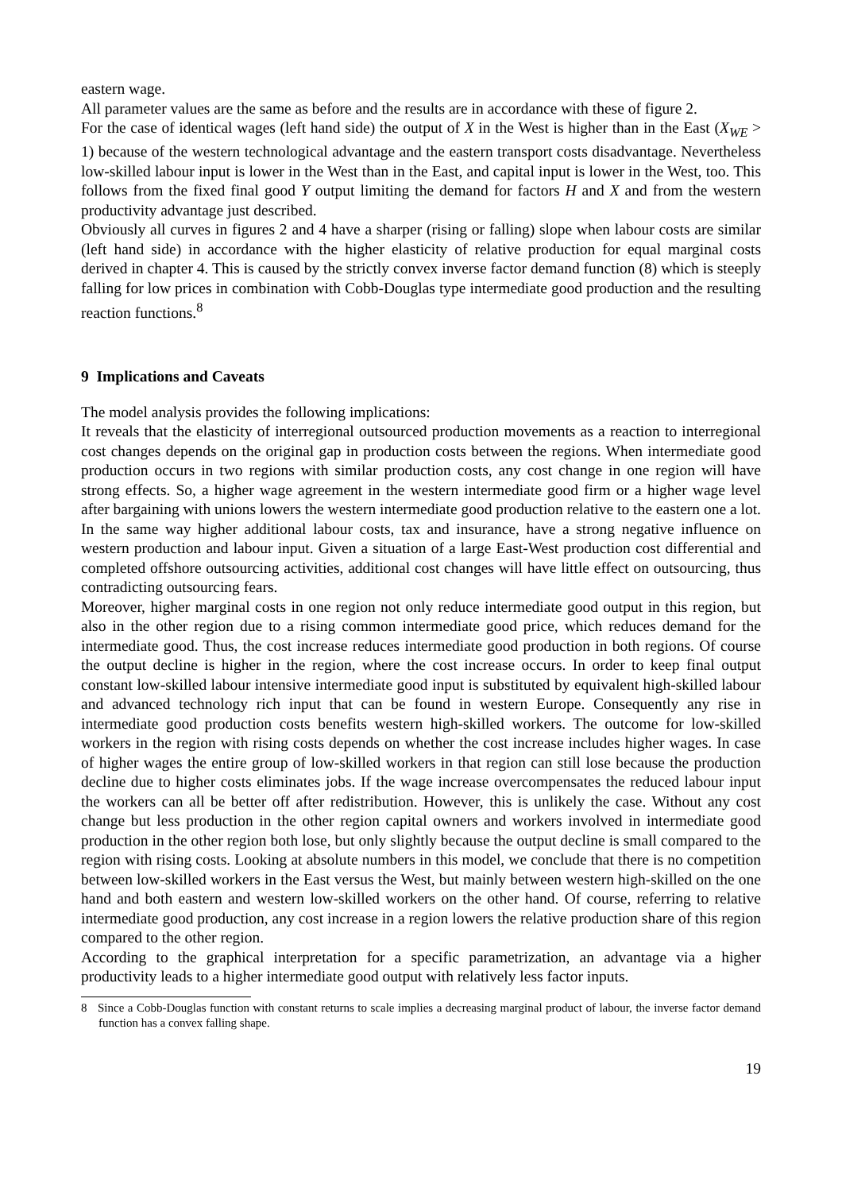eastern wage.
All parameter values are the same as before and the results are in accordance with these of figure 2.
For the case of identical wages (left hand side) the output of X in the West is higher than in the East (X<sub>WE</sub> > 1) because of the western technological advantage and the eastern transport costs disadvantage. Nevertheless low-skilled labour input is lower in the West than in the East, and capital input is lower in the West, too. This follows from the fixed final good Y output limiting the demand for factors H and X and from the western productivity advantage just described.
Obviously all curves in figures 2 and 4 have a sharper (rising or falling) slope when labour costs are similar (left hand side) in accordance with the higher elasticity of relative production for equal marginal costs derived in chapter 4. This is caused by the strictly convex inverse factor demand function (8) which is steeply falling for low prices in combination with Cobb-Douglas type intermediate good production and the resulting reaction functions.<sup>8</sup>
9 Implications and Caveats
The model analysis provides the following implications:
It reveals that the elasticity of interregional outsourced production movements as a reaction to interregional cost changes depends on the original gap in production costs between the regions. When intermediate good production occurs in two regions with similar production costs, any cost change in one region will have strong effects. So, a higher wage agreement in the western intermediate good firm or a higher wage level after bargaining with unions lowers the western intermediate good production relative to the eastern one a lot. In the same way higher additional labour costs, tax and insurance, have a strong negative influence on western production and labour input. Given a situation of a large East-West production cost differential and completed offshore outsourcing activities, additional cost changes will have little effect on outsourcing, thus contradicting outsourcing fears.
Moreover, higher marginal costs in one region not only reduce intermediate good output in this region, but also in the other region due to a rising common intermediate good price, which reduces demand for the intermediate good. Thus, the cost increase reduces intermediate good production in both regions. Of course the output decline is higher in the region, where the cost increase occurs. In order to keep final output constant low-skilled labour intensive intermediate good input is substituted by equivalent high-skilled labour and advanced technology rich input that can be found in western Europe. Consequently any rise in intermediate good production costs benefits western high-skilled workers. The outcome for low-skilled workers in the region with rising costs depends on whether the cost increase includes higher wages. In case of higher wages the entire group of low-skilled workers in that region can still lose because the production decline due to higher costs eliminates jobs. If the wage increase overcompensates the reduced labour input the workers can all be better off after redistribution. However, this is unlikely the case. Without any cost change but less production in the other region capital owners and workers involved in intermediate good production in the other region both lose, but only slightly because the output decline is small compared to the region with rising costs. Looking at absolute numbers in this model, we conclude that there is no competition between low-skilled workers in the East versus the West, but mainly between western high-skilled on the one hand and both eastern and western low-skilled workers on the other hand. Of course, referring to relative intermediate good production, any cost increase in a region lowers the relative production share of this region compared to the other region.
According to the graphical interpretation for a specific parametrization, an advantage via a higher productivity leads to a higher intermediate good output with relatively less factor inputs.
8 Since a Cobb-Douglas function with constant returns to scale implies a decreasing marginal product of labour, the inverse factor demand function has a convex falling shape.
19